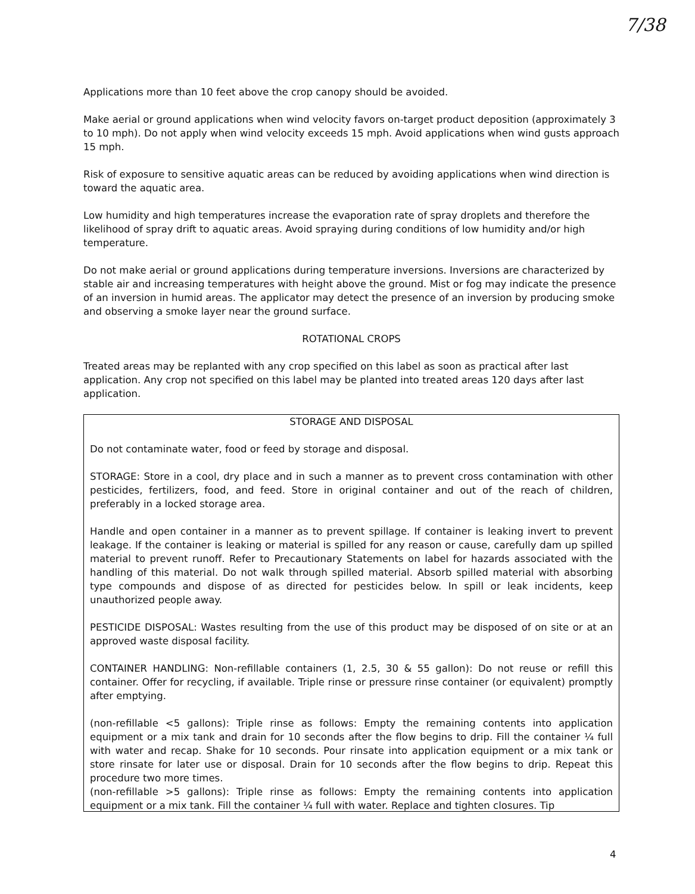7/38
Applications more than 10 feet above the crop canopy should be avoided.
Make aerial or ground applications when wind velocity favors on-target product deposition (approximately 3 to 10 mph). Do not apply when wind velocity exceeds 15 mph. Avoid applications when wind gusts approach 15 mph.
Risk of exposure to sensitive aquatic areas can be reduced by avoiding applications when wind direction is toward the aquatic area.
Low humidity and high temperatures increase the evaporation rate of spray droplets and therefore the likelihood of spray drift to aquatic areas. Avoid spraying during conditions of low humidity and/or high temperature.
Do not make aerial or ground applications during temperature inversions. Inversions are characterized by stable air and increasing temperatures with height above the ground. Mist or fog may indicate the presence of an inversion in humid areas. The applicator may detect the presence of an inversion by producing smoke and observing a smoke layer near the ground surface.
ROTATIONAL CROPS
Treated areas may be replanted with any crop specified on this label as soon as practical after last application. Any crop not specified on this label may be planted into treated areas 120 days after last application.
STORAGE AND DISPOSAL
Do not contaminate water, food or feed by storage and disposal.
STORAGE: Store in a cool, dry place and in such a manner as to prevent cross contamination with other pesticides, fertilizers, food, and feed. Store in original container and out of the reach of children, preferably in a locked storage area.
Handle and open container in a manner as to prevent spillage. If container is leaking invert to prevent leakage. If the container is leaking or material is spilled for any reason or cause, carefully dam up spilled material to prevent runoff. Refer to Precautionary Statements on label for hazards associated with the handling of this material. Do not walk through spilled material. Absorb spilled material with absorbing type compounds and dispose of as directed for pesticides below. In spill or leak incidents, keep unauthorized people away.
PESTICIDE DISPOSAL: Wastes resulting from the use of this product may be disposed of on site or at an approved waste disposal facility.
CONTAINER HANDLING: Non-refillable containers (1, 2.5, 30 & 55 gallon): Do not reuse or refill this container. Offer for recycling, if available. Triple rinse or pressure rinse container (or equivalent) promptly after emptying.
(non-refillable <5 gallons): Triple rinse as follows: Empty the remaining contents into application equipment or a mix tank and drain for 10 seconds after the flow begins to drip. Fill the container ¼ full with water and recap. Shake for 10 seconds. Pour rinsate into application equipment or a mix tank or store rinsate for later use or disposal. Drain for 10 seconds after the flow begins to drip. Repeat this procedure two more times.
(non-refillable >5 gallons): Triple rinse as follows: Empty the remaining contents into application equipment or a mix tank. Fill the container ¼ full with water. Replace and tighten closures. Tip
4